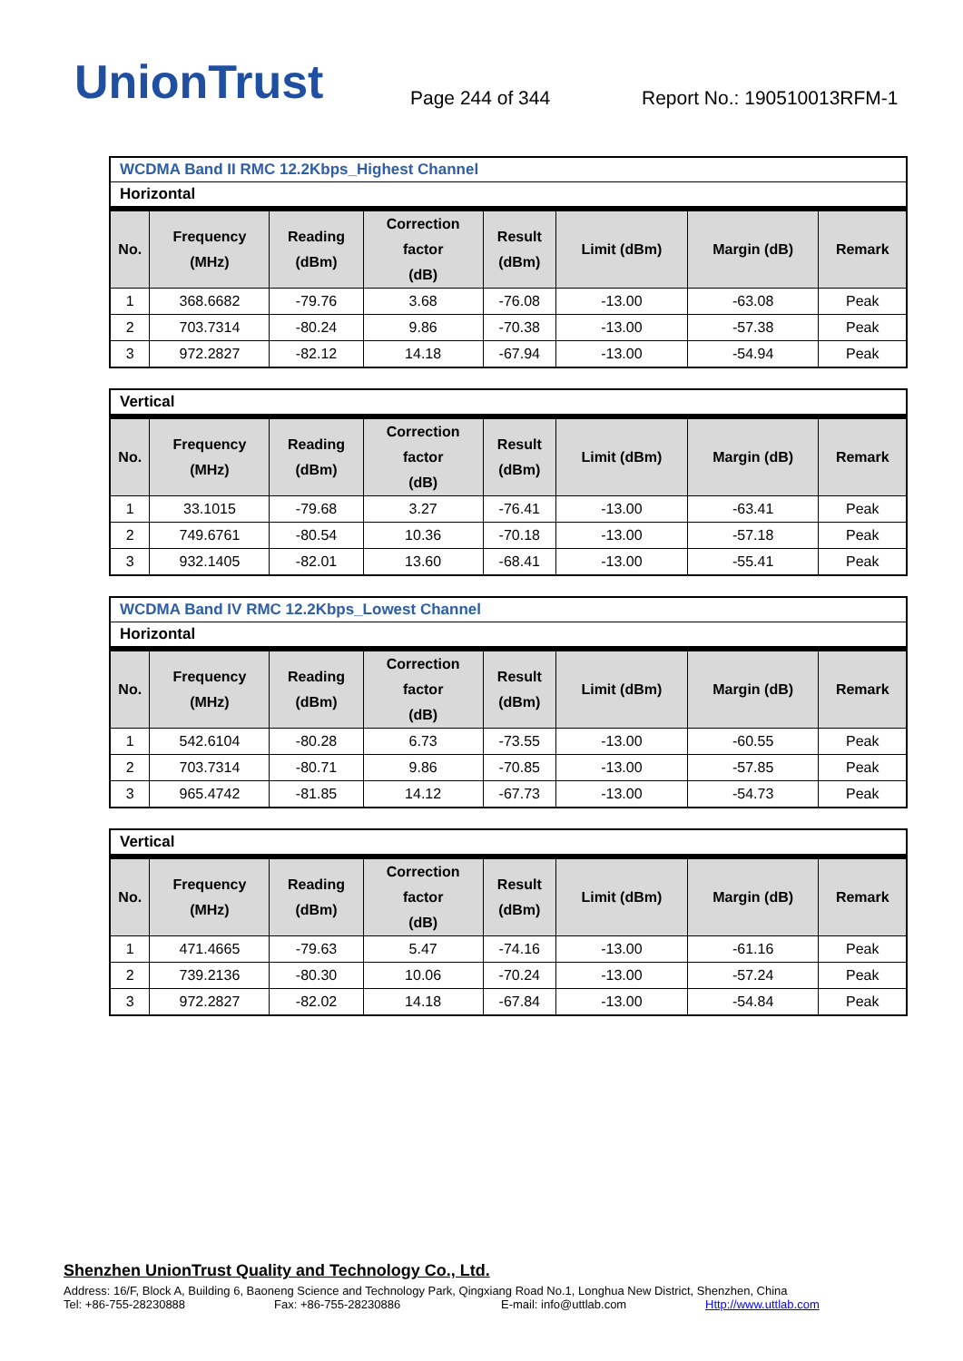UnionTrust
Page 244 of 344
Report No.: 190510013RFM-1
WCDMA Band II RMC 12.2Kbps_Highest Channel
Horizontal
| No. | Frequency (MHz) | Reading (dBm) | Correction factor (dB) | Result (dBm) | Limit (dBm) | Margin (dB) | Remark |
| --- | --- | --- | --- | --- | --- | --- | --- |
| 1 | 368.6682 | -79.76 | 3.68 | -76.08 | -13.00 | -63.08 | Peak |
| 2 | 703.7314 | -80.24 | 9.86 | -70.38 | -13.00 | -57.38 | Peak |
| 3 | 972.2827 | -82.12 | 14.18 | -67.94 | -13.00 | -54.94 | Peak |
Vertical
| No. | Frequency (MHz) | Reading (dBm) | Correction factor (dB) | Result (dBm) | Limit (dBm) | Margin (dB) | Remark |
| --- | --- | --- | --- | --- | --- | --- | --- |
| 1 | 33.1015 | -79.68 | 3.27 | -76.41 | -13.00 | -63.41 | Peak |
| 2 | 749.6761 | -80.54 | 10.36 | -70.18 | -13.00 | -57.18 | Peak |
| 3 | 932.1405 | -82.01 | 13.60 | -68.41 | -13.00 | -55.41 | Peak |
WCDMA Band IV RMC 12.2Kbps_Lowest Channel
Horizontal
| No. | Frequency (MHz) | Reading (dBm) | Correction factor (dB) | Result (dBm) | Limit (dBm) | Margin (dB) | Remark |
| --- | --- | --- | --- | --- | --- | --- | --- |
| 1 | 542.6104 | -80.28 | 6.73 | -73.55 | -13.00 | -60.55 | Peak |
| 2 | 703.7314 | -80.71 | 9.86 | -70.85 | -13.00 | -57.85 | Peak |
| 3 | 965.4742 | -81.85 | 14.12 | -67.73 | -13.00 | -54.73 | Peak |
Vertical
| No. | Frequency (MHz) | Reading (dBm) | Correction factor (dB) | Result (dBm) | Limit (dBm) | Margin (dB) | Remark |
| --- | --- | --- | --- | --- | --- | --- | --- |
| 1 | 471.4665 | -79.63 | 5.47 | -74.16 | -13.00 | -61.16 | Peak |
| 2 | 739.2136 | -80.30 | 10.06 | -70.24 | -13.00 | -57.24 | Peak |
| 3 | 972.2827 | -82.02 | 14.18 | -67.84 | -13.00 | -54.84 | Peak |
Shenzhen UnionTrust Quality and Technology Co., Ltd.
Address: 16/F, Block A, Building 6, Baoneng Science and Technology Park, Qingxiang Road No.1, Longhua New District, Shenzhen, China
Tel: +86-755-28230888 Fax: +86-755-28230886 E-mail: info@uttlab.com Http://www.uttlab.com